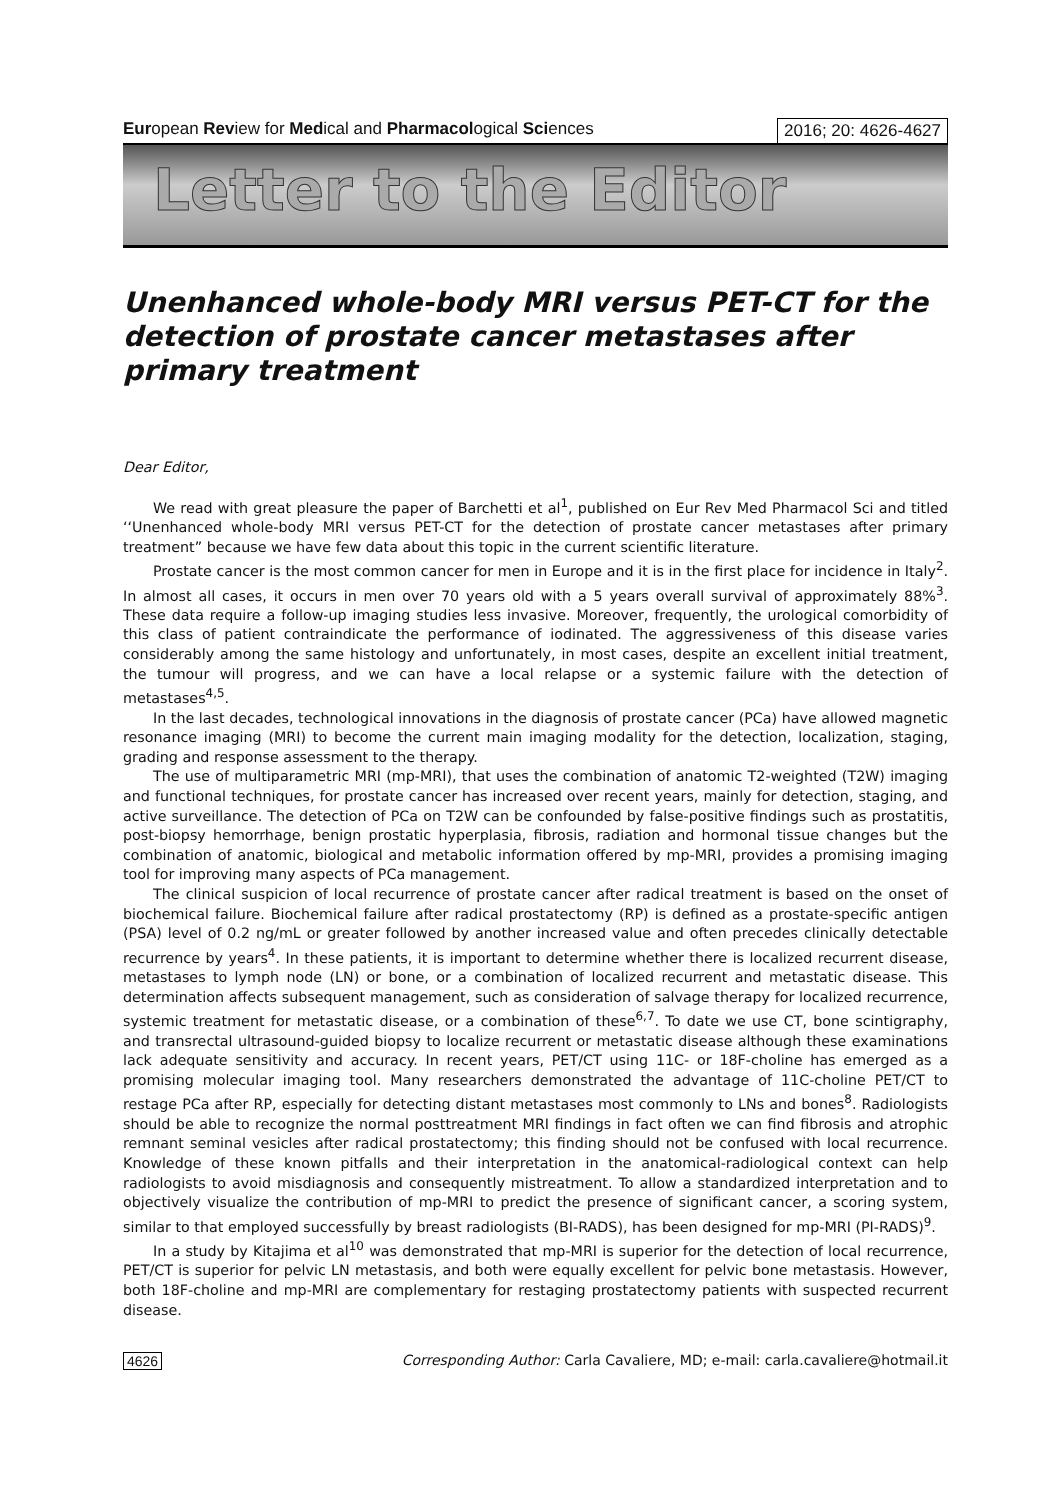European Review for Medical and Pharmacological Sciences
2016; 20: 4626-4627
Letter to the Editor
Unenhanced whole-body MRI versus PET-CT for the detection of prostate cancer metastases after primary treatment
Dear Editor,
We read with great pleasure the paper of Barchetti et al<sup>1</sup>, published on Eur Rev Med Pharmacol Sci and titled ‘‘Unenhanced whole-body MRI versus PET-CT for the detection of prostate cancer metastases after primary treatment” because we have few data about this topic in the current scientific literature.
Prostate cancer is the most common cancer for men in Europe and it is in the first place for incidence in Italy<sup>2</sup>. In almost all cases, it occurs in men over 70 years old with a 5 years overall survival of approximately 88%<sup>3</sup>. These data require a follow-up imaging studies less invasive. Moreover, frequently, the urological comorbidity of this class of patient contraindicate the performance of iodinated. The aggressiveness of this disease varies considerably among the same histology and unfortunately, in most cases, despite an excellent initial treatment, the tumour will progress, and we can have a local relapse or a systemic failure with the detection of metastases<sup>4,5</sup>.
In the last decades, technological innovations in the diagnosis of prostate cancer (PCa) have allowed magnetic resonance imaging (MRI) to become the current main imaging modality for the detection, localization, staging, grading and response assessment to the therapy.
The use of multiparametric MRI (mp-MRI), that uses the combination of anatomic T2-weighted (T2W) imaging and functional techniques, for prostate cancer has increased over recent years, mainly for detection, staging, and active surveillance. The detection of PCa on T2W can be confounded by false-positive findings such as prostatitis, post-biopsy hemorrhage, benign prostatic hyperplasia, fibrosis, radiation and hormonal tissue changes but the combination of anatomic, biological and metabolic information offered by mp-MRI, provides a promising imaging tool for improving many aspects of PCa management.
The clinical suspicion of local recurrence of prostate cancer after radical treatment is based on the onset of biochemical failure. Biochemical failure after radical prostatectomy (RP) is defined as a prostate-specific antigen (PSA) level of 0.2 ng/mL or greater followed by another increased value and often precedes clinically detectable recurrence by years<sup>4</sup>. In these patients, it is important to determine whether there is localized recurrent disease, metastases to lymph node (LN) or bone, or a combination of localized recurrent and metastatic disease. This determination affects subsequent management, such as consideration of salvage therapy for localized recurrence, systemic treatment for metastatic disease, or a combination of these<sup>6,7</sup>. To date we use CT, bone scintigraphy, and transrectal ultrasound-guided biopsy to localize recurrent or metastatic disease although these examinations lack adequate sensitivity and accuracy. In recent years, PET/CT using 11C- or 18F-choline has emerged as a promising molecular imaging tool. Many researchers demonstrated the advantage of 11C-choline PET/CT to restage PCa after RP, especially for detecting distant metastases most commonly to LNs and bones<sup>8</sup>. Radiologists should be able to recognize the normal posttreatment MRI findings in fact often we can find fibrosis and atrophic remnant seminal vesicles after radical prostatectomy; this finding should not be confused with local recurrence. Knowledge of these known pitfalls and their interpretation in the anatomical-radiological context can help radiologists to avoid misdiagnosis and consequently mistreatment. To allow a standardized interpretation and to objectively visualize the contribution of mp-MRI to predict the presence of significant cancer, a scoring system, similar to that employed successfully by breast radiologists (BI-RADS), has been designed for mp-MRI (PI-RADS)<sup>9</sup>.
In a study by Kitajima et al<sup>10</sup> was demonstrated that mp-MRI is superior for the detection of local recurrence, PET/CT is superior for pelvic LN metastasis, and both were equally excellent for pelvic bone metastasis. However, both 18F-choline and mp-MRI are complementary for restaging prostatectomy patients with suspected recurrent disease.
4626 Corresponding Author: Carla Cavaliere, MD; e-mail: carla.cavaliere@hotmail.it